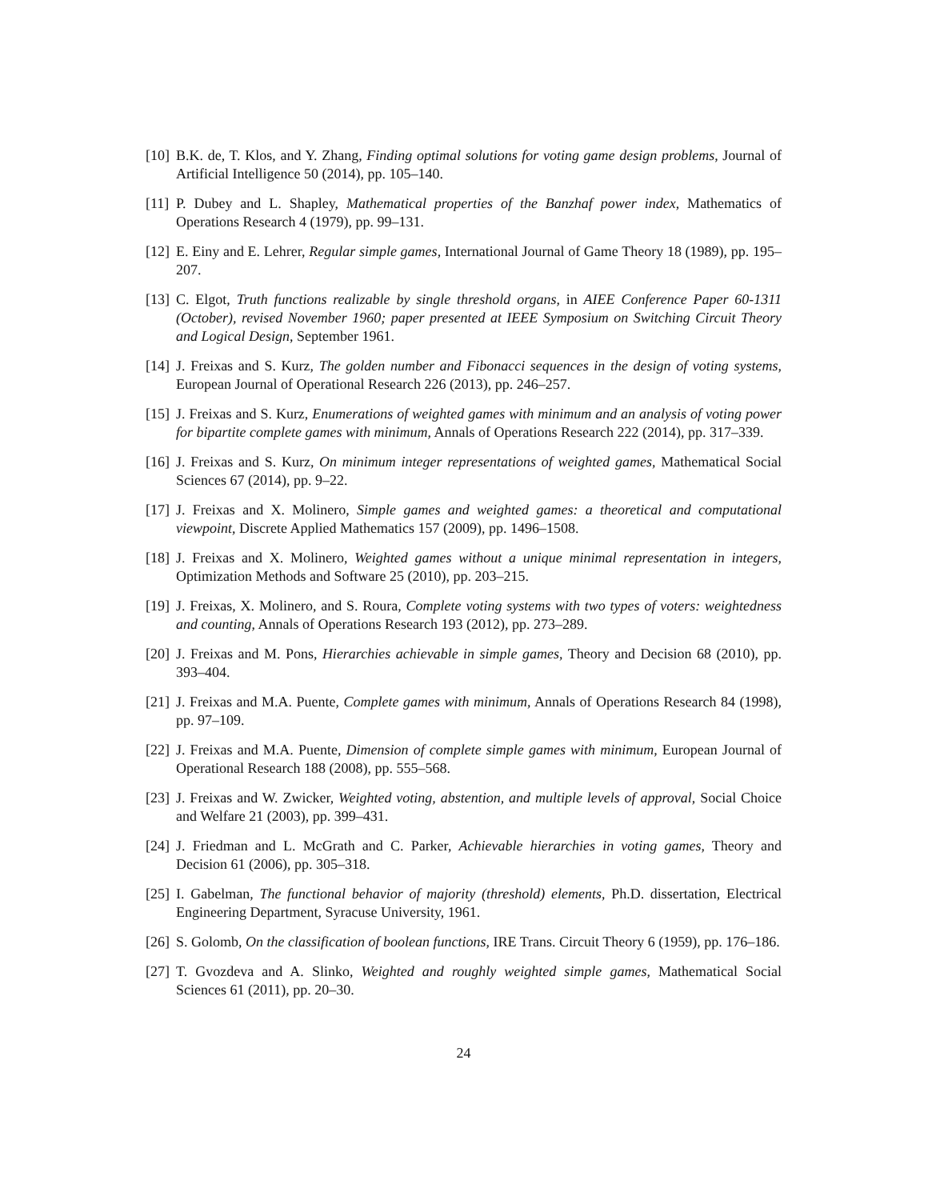[10] B.K. de, T. Klos, and Y. Zhang, Finding optimal solutions for voting game design problems, Journal of Artificial Intelligence 50 (2014), pp. 105–140.
[11] P. Dubey and L. Shapley, Mathematical properties of the Banzhaf power index, Mathematics of Operations Research 4 (1979), pp. 99–131.
[12] E. Einy and E. Lehrer, Regular simple games, International Journal of Game Theory 18 (1989), pp. 195–207.
[13] C. Elgot, Truth functions realizable by single threshold organs, in AIEE Conference Paper 60-1311 (October), revised November 1960; paper presented at IEEE Symposium on Switching Circuit Theory and Logical Design, September 1961.
[14] J. Freixas and S. Kurz, The golden number and Fibonacci sequences in the design of voting systems, European Journal of Operational Research 226 (2013), pp. 246–257.
[15] J. Freixas and S. Kurz, Enumerations of weighted games with minimum and an analysis of voting power for bipartite complete games with minimum, Annals of Operations Research 222 (2014), pp. 317–339.
[16] J. Freixas and S. Kurz, On minimum integer representations of weighted games, Mathematical Social Sciences 67 (2014), pp. 9–22.
[17] J. Freixas and X. Molinero, Simple games and weighted games: a theoretical and computational viewpoint, Discrete Applied Mathematics 157 (2009), pp. 1496–1508.
[18] J. Freixas and X. Molinero, Weighted games without a unique minimal representation in integers, Optimization Methods and Software 25 (2010), pp. 203–215.
[19] J. Freixas, X. Molinero, and S. Roura, Complete voting systems with two types of voters: weightedness and counting, Annals of Operations Research 193 (2012), pp. 273–289.
[20] J. Freixas and M. Pons, Hierarchies achievable in simple games, Theory and Decision 68 (2010), pp. 393–404.
[21] J. Freixas and M.A. Puente, Complete games with minimum, Annals of Operations Research 84 (1998), pp. 97–109.
[22] J. Freixas and M.A. Puente, Dimension of complete simple games with minimum, European Journal of Operational Research 188 (2008), pp. 555–568.
[23] J. Freixas and W. Zwicker, Weighted voting, abstention, and multiple levels of approval, Social Choice and Welfare 21 (2003), pp. 399–431.
[24] J. Friedman and L. McGrath and C. Parker, Achievable hierarchies in voting games, Theory and Decision 61 (2006), pp. 305–318.
[25] I. Gabelman, The functional behavior of majority (threshold) elements, Ph.D. dissertation, Electrical Engineering Department, Syracuse University, 1961.
[26] S. Golomb, On the classification of boolean functions, IRE Trans. Circuit Theory 6 (1959), pp. 176–186.
[27] T. Gvozdeva and A. Slinko, Weighted and roughly weighted simple games, Mathematical Social Sciences 61 (2011), pp. 20–30.
24